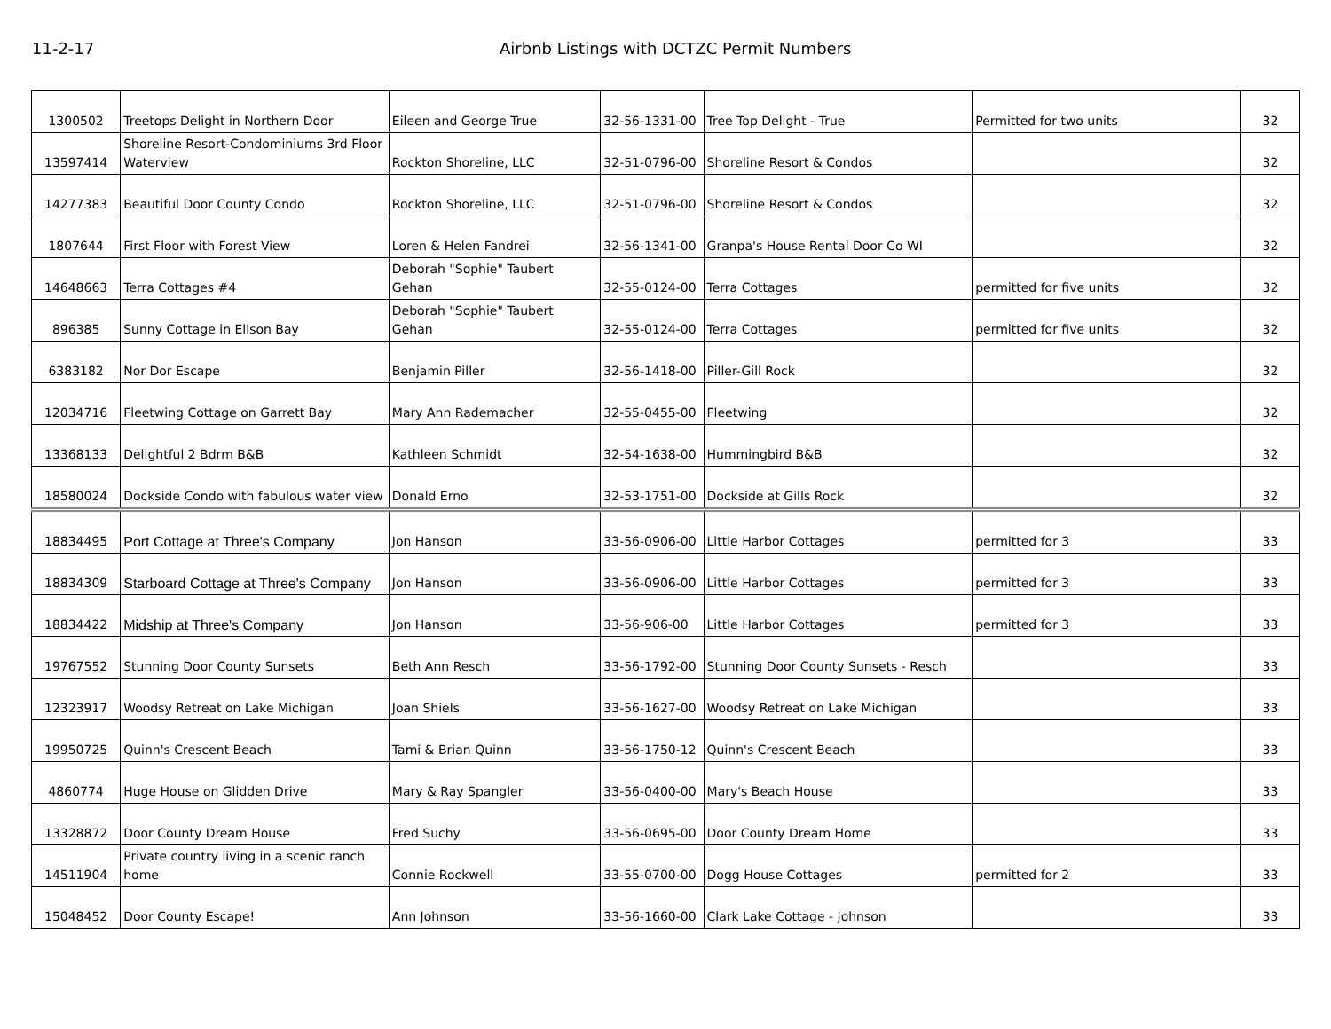11-2-17 Airbnb Listings with DCTZC Permit Numbers
| 1300502 | Treetops Delight in Northern Door | Eileen and George True | 32-56-1331-00 | Tree Top Delight - True | Permitted for two units | 32 |
| 13597414 | Shoreline Resort-Condominiums 3rd Floor Waterview | Rockton Shoreline, LLC | 32-51-0796-00 | Shoreline Resort & Condos | | 32 |
| 14277383 | Beautiful Door County Condo | Rockton Shoreline, LLC | 32-51-0796-00 | Shoreline Resort & Condos | | 32 |
| 1807644 | First Floor with Forest View | Loren & Helen Fandrei | 32-56-1341-00 | Granpa's House Rental Door Co WI | | 32 |
| 14648663 | Terra Cottages #4 | Deborah "Sophie" Taubert Gehan | 32-55-0124-00 | Terra Cottages | permitted for five units | 32 |
| 896385 | Sunny Cottage in Ellson Bay | Deborah "Sophie" Taubert Gehan | 32-55-0124-00 | Terra Cottages | permitted for five units | 32 |
| 6383182 | Nor Dor Escape | Benjamin Piller | 32-56-1418-00 | Piller-Gill Rock | | 32 |
| 12034716 | Fleetwing Cottage on Garrett Bay | Mary Ann Rademacher | 32-55-0455-00 | Fleetwing | | 32 |
| 13368133 | Delightful 2 Bdrm B&B | Kathleen Schmidt | 32-54-1638-00 | Hummingbird B&B | | 32 |
| 18580024 | Dockside Condo with fabulous water view | Donald Erno | 32-53-1751-00 | Dockside at Gills Rock | | 32 |
| 18834495 | Port Cottage at Three's Company | Jon Hanson | 33-56-0906-00 | Little Harbor Cottages | permitted for 3 | 33 |
| 18834309 | Starboard Cottage at Three's Company | Jon Hanson | 33-56-0906-00 | Little Harbor Cottages | permitted for 3 | 33 |
| 18834422 | Midship at Three's Company | Jon Hanson | 33-56-906-00 | Little Harbor Cottages | permitted for 3 | 33 |
| 19767552 | Stunning Door County Sunsets | Beth Ann Resch | 33-56-1792-00 | Stunning Door County Sunsets - Resch | | 33 |
| 12323917 | Woodsy Retreat on Lake Michigan | Joan Shiels | 33-56-1627-00 | Woodsy Retreat on Lake Michigan | | 33 |
| 19950725 | Quinn's Crescent Beach | Tami & Brian Quinn | 33-56-1750-12 | Quinn's Crescent Beach | | 33 |
| 4860774 | Huge House on Glidden Drive | Mary & Ray Spangler | 33-56-0400-00 | Mary's Beach House | | 33 |
| 13328872 | Door County Dream House | Fred Suchy | 33-56-0695-00 | Door County Dream Home | | 33 |
| 14511904 | Private country living in a scenic ranch home | Connie Rockwell | 33-55-0700-00 | Dogg House Cottages | permitted for 2 | 33 |
| 15048452 | Door County Escape! | Ann Johnson | 33-56-1660-00 | Clark Lake Cottage - Johnson | | 33 |